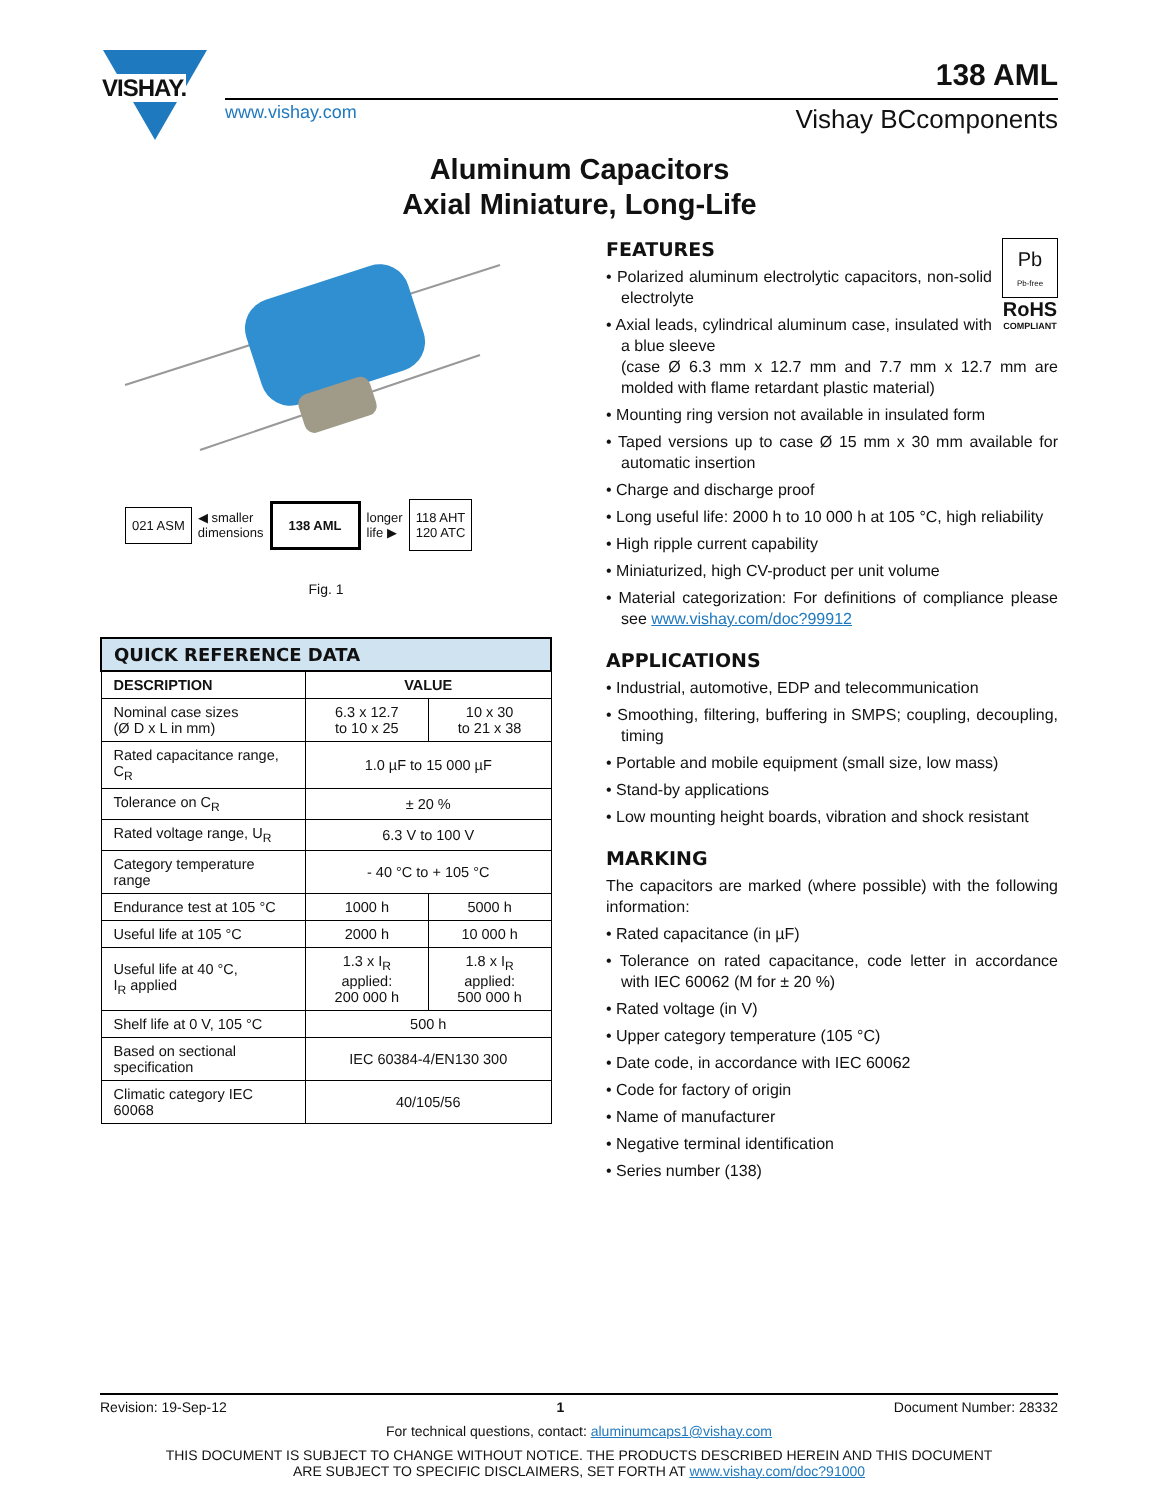VISHAY. 138 AML
www.vishay.com Vishay BCcomponents
Aluminum Capacitors
Axial Miniature, Long-Life
021 ASM ◀ smaller
dimensions 138 AML longer
life ▶ 118 AHT
120 ATC
Fig. 1
| QUICK REFERENCE DATA | | |
| --- | --- | --- |
| DESCRIPTION | VALUE | |
| Nominal case sizes (Ø D x L in mm) | 6.3 x 12.7 to 10 x 25 | 10 x 30 to 21 x 38 |
| Rated capacitance range, C<sub>R</sub> | 1.0 µF to 15 000 µF | |
| Tolerance on C<sub>R</sub> | ± 20 % | |
| Rated voltage range, U<sub>R</sub> | 6.3 V to 100 V | |
| Category temperature range | - 40 °C to + 105 °C | |
| Endurance test at 105 °C | 1000 h | 5000 h |
| Useful life at 105 °C | 2000 h | 10 000 h |
| Useful life at 40 °C, I<sub>R</sub> applied | 1.3 x I<sub>R</sub> applied: 200 000 h | 1.8 x I<sub>R</sub> applied: 500 000 h |
| Shelf life at 0 V, 105 °C | 500 h | |
| Based on sectional specification | IEC 60384-4/EN130 300 | |
| Climatic category IEC 60068 | 40/105/56 | |
Pb
Pb-free
RoHS
COMPLIANT
FEATURES
• Polarized aluminum electrolytic capacitors, non-solid electrolyte
• Axial leads, cylindrical aluminum case, insulated with a blue sleeve
(case Ø 6.3 mm x 12.7 mm and 7.7 mm x 12.7 mm are molded with flame retardant plastic material)
• Mounting ring version not available in insulated form
• Taped versions up to case Ø 15 mm x 30 mm available for automatic insertion
• Charge and discharge proof
• Long useful life: 2000 h to 10 000 h at 105 °C, high reliability
• High ripple current capability
• Miniaturized, high CV-product per unit volume
• Material categorization: For definitions of compliance please see www.vishay.com/doc?99912
APPLICATIONS
• Industrial, automotive, EDP and telecommunication
• Smoothing, filtering, buffering in SMPS; coupling, decoupling, timing
• Portable and mobile equipment (small size, low mass)
• Stand-by applications
• Low mounting height boards, vibration and shock resistant
MARKING
The capacitors are marked (where possible) with the following information:
• Rated capacitance (in µF)
• Tolerance on rated capacitance, code letter in accordance with IEC 60062 (M for ± 20 %)
• Rated voltage (in V)
• Upper category temperature (105 °C)
• Date code, in accordance with IEC 60062
• Code for factory of origin
• Name of manufacturer
• Negative terminal identification
• Series number (138)
Revision: 19-Sep-12 1 Document Number: 28332
For technical questions, contact: aluminumcaps1@vishay.com
THIS DOCUMENT IS SUBJECT TO CHANGE WITHOUT NOTICE. THE PRODUCTS DESCRIBED HEREIN AND THIS DOCUMENT
ARE SUBJECT TO SPECIFIC DISCLAIMERS, SET FORTH AT www.vishay.com/doc?91000